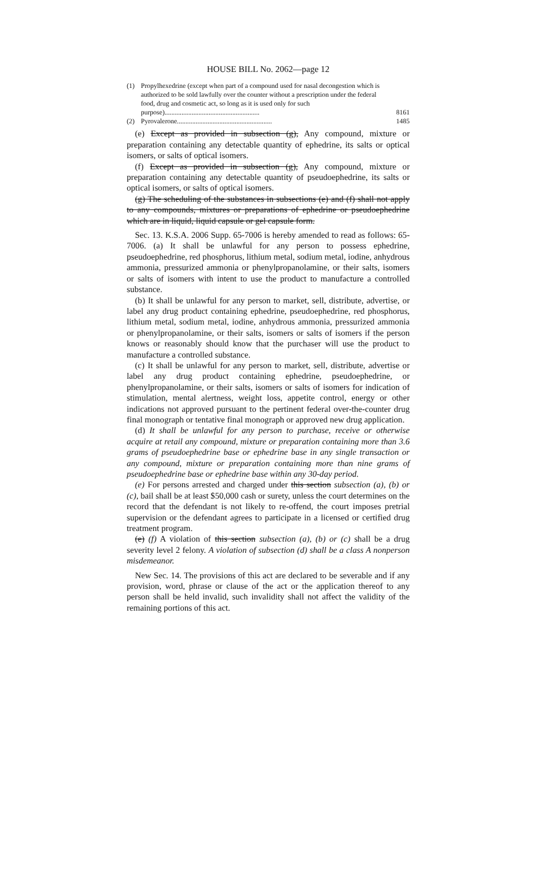HOUSE BILL No. 2062—page 12
| (1) | Propylhexedrine (except when part of a compound used for nasal decongestion which is authorized to be sold lawfully over the counter without a prescription under the federal food, drug and cosmetic act, so long as it is used only for such purpose)........................................................ | 8161 |
| (2) | Pyrovalerone........................................................ | 1485 |
(e) Except as provided in subsection (g), Any compound, mixture or preparation containing any detectable quantity of ephedrine, its salts or optical isomers, or salts of optical isomers.
(f) Except as provided in subsection (g), Any compound, mixture or preparation containing any detectable quantity of pseudoephedrine, its salts or optical isomers, or salts of optical isomers.
(g) The scheduling of the substances in subsections (e) and (f) shall not apply to any compounds, mixtures or preparations of ephedrine or pseudoephedrine which are in liquid, liquid capsule or gel capsule form.
Sec. 13. K.S.A. 2006 Supp. 65-7006 is hereby amended to read as follows: 65-7006. (a) It shall be unlawful for any person to possess ephedrine, pseudoephedrine, red phosphorus, lithium metal, sodium metal, iodine, anhydrous ammonia, pressurized ammonia or phenylpropanolamine, or their salts, isomers or salts of isomers with intent to use the product to manufacture a controlled substance.
(b) It shall be unlawful for any person to market, sell, distribute, advertise, or label any drug product containing ephedrine, pseudoephedrine, red phosphorus, lithium metal, sodium metal, iodine, anhydrous ammonia, pressurized ammonia or phenylpropanolamine, or their salts, isomers or salts of isomers if the person knows or reasonably should know that the purchaser will use the product to manufacture a controlled substance.
(c) It shall be unlawful for any person to market, sell, distribute, advertise or label any drug product containing ephedrine, pseudoephedrine, or phenylpropanolamine, or their salts, isomers or salts of isomers for indication of stimulation, mental alertness, weight loss, appetite control, energy or other indications not approved pursuant to the pertinent federal over-the-counter drug final monograph or tentative final monograph or approved new drug application.
(d) It shall be unlawful for any person to purchase, receive or otherwise acquire at retail any compound, mixture or preparation containing more than 3.6 grams of pseudoephedrine base or ephedrine base in any single transaction or any compound, mixture or preparation containing more than nine grams of pseudoephedrine base or ephedrine base within any 30-day period.
(e) For persons arrested and charged under this section subsection (a), (b) or (c), bail shall be at least $50,000 cash or surety, unless the court determines on the record that the defendant is not likely to re-offend, the court imposes pretrial supervision or the defendant agrees to participate in a licensed or certified drug treatment program.
(e) (f) A violation of this section subsection (a), (b) or (c) shall be a drug severity level 2 felony. A violation of subsection (d) shall be a class A nonperson misdemeanor.
New Sec. 14. The provisions of this act are declared to be severable and if any provision, word, phrase or clause of the act or the application thereof to any person shall be held invalid, such invalidity shall not affect the validity of the remaining portions of this act.